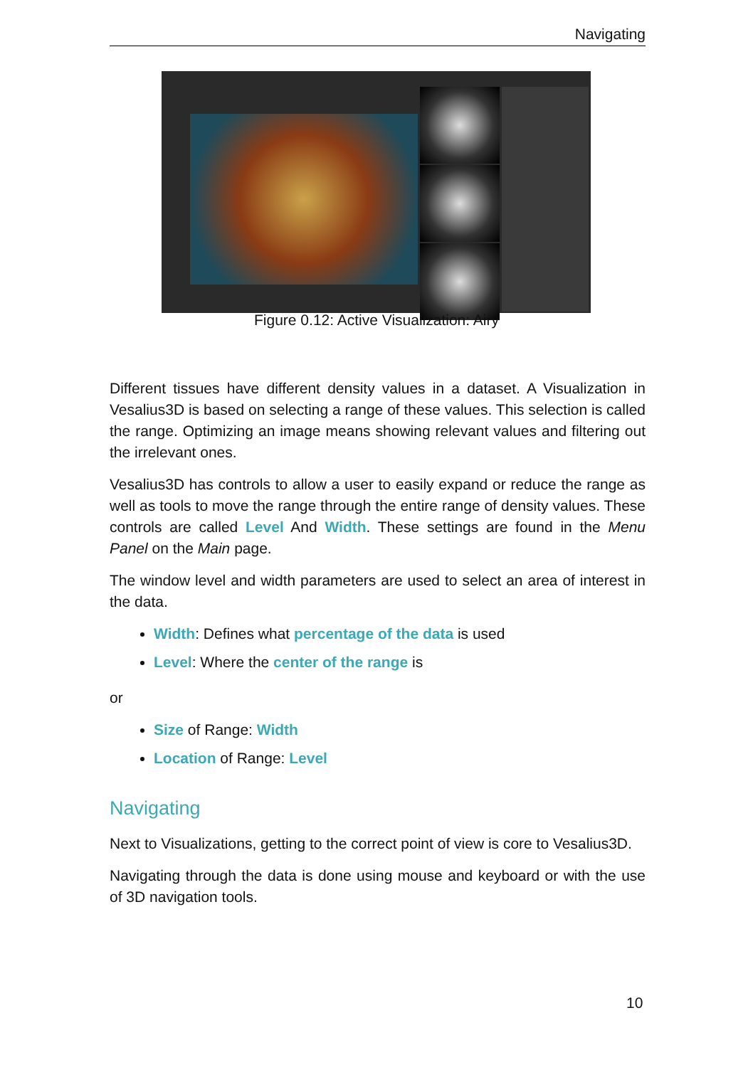Navigating
Figure 0.12: Active Visualization: Airy
Different tissues have different density values in a dataset. A Visualization in Vesalius3D is based on selecting a range of these values. This selection is called the range. Optimizing an image means showing relevant values and filtering out the irrelevant ones.
Vesalius3D has controls to allow a user to easily expand or reduce the range as well as tools to move the range through the entire range of density values. These controls are called Level And Width. These settings are found in the Menu Panel on the Main page.
The window level and width parameters are used to select an area of interest in the data.
Width: Defines what percentage of the data is used
Level: Where the center of the range is
or
Size of Range: Width
Location of Range: Level
Navigating
Next to Visualizations, getting to the correct point of view is core to Vesalius3D.
Navigating through the data is done using mouse and keyboard or with the use of 3D navigation tools.
10